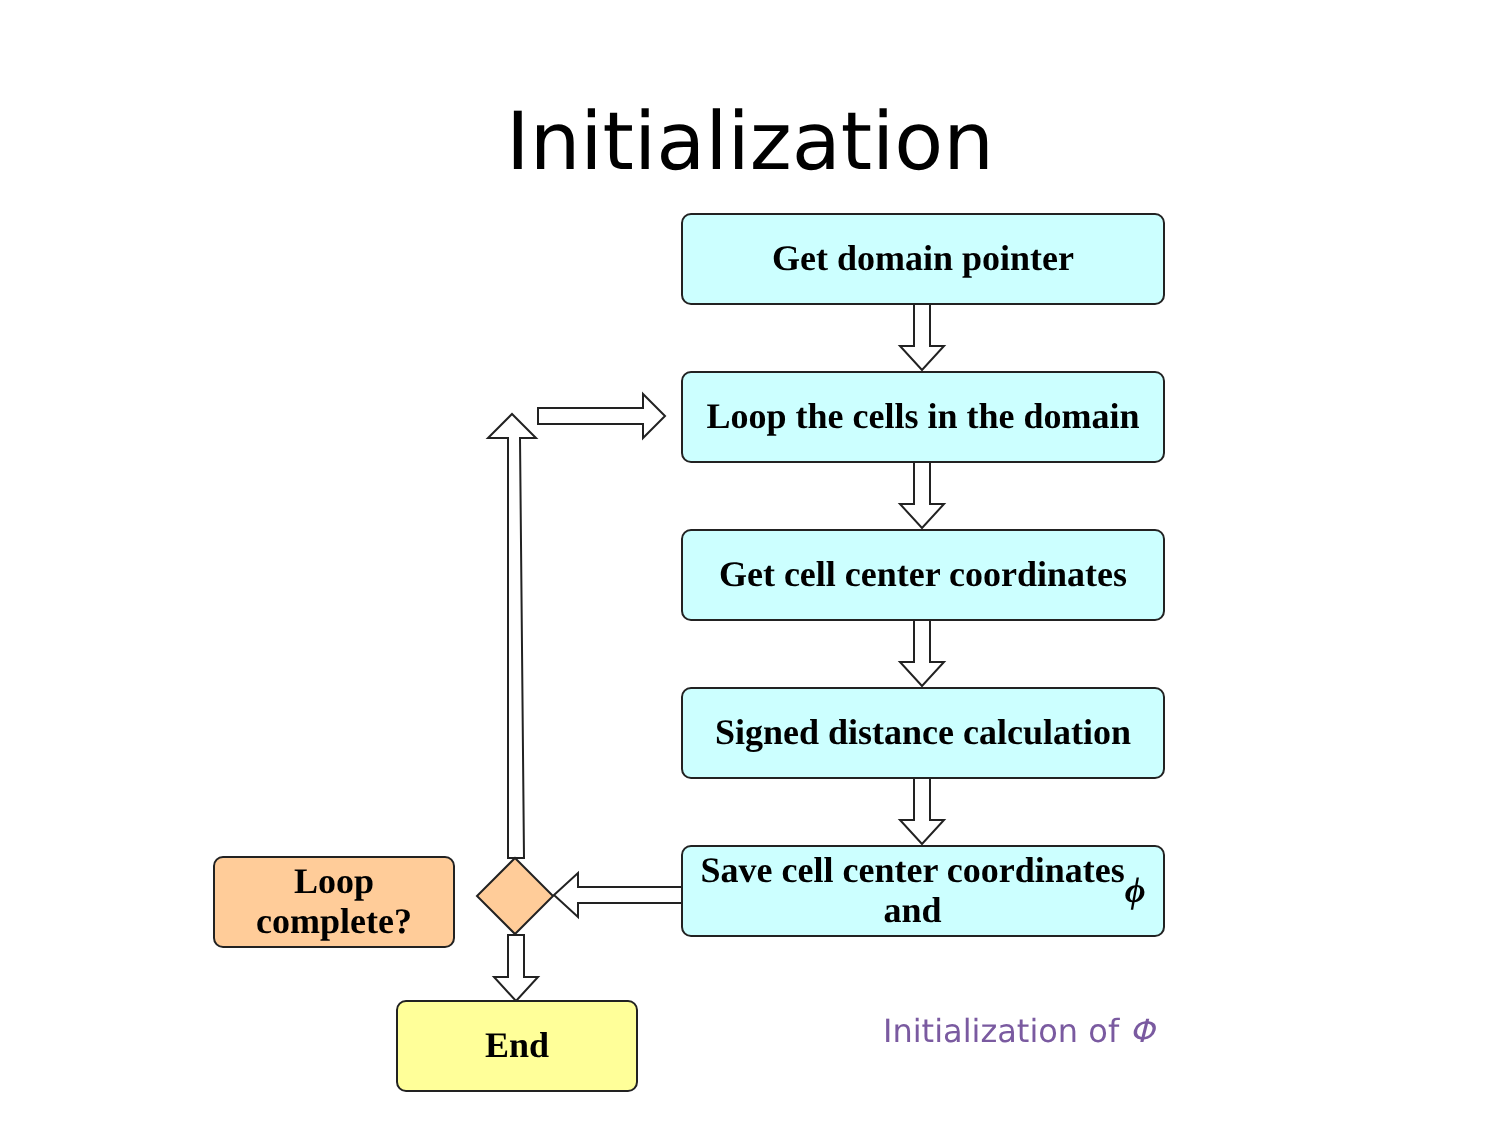Initialization
Get domain pointer
Loop the cells in the domain
Get cell center coordinates
Signed distance calculation
Save cell center coordinates
and ϕ
Loop
complete?
End Initialization of Φ